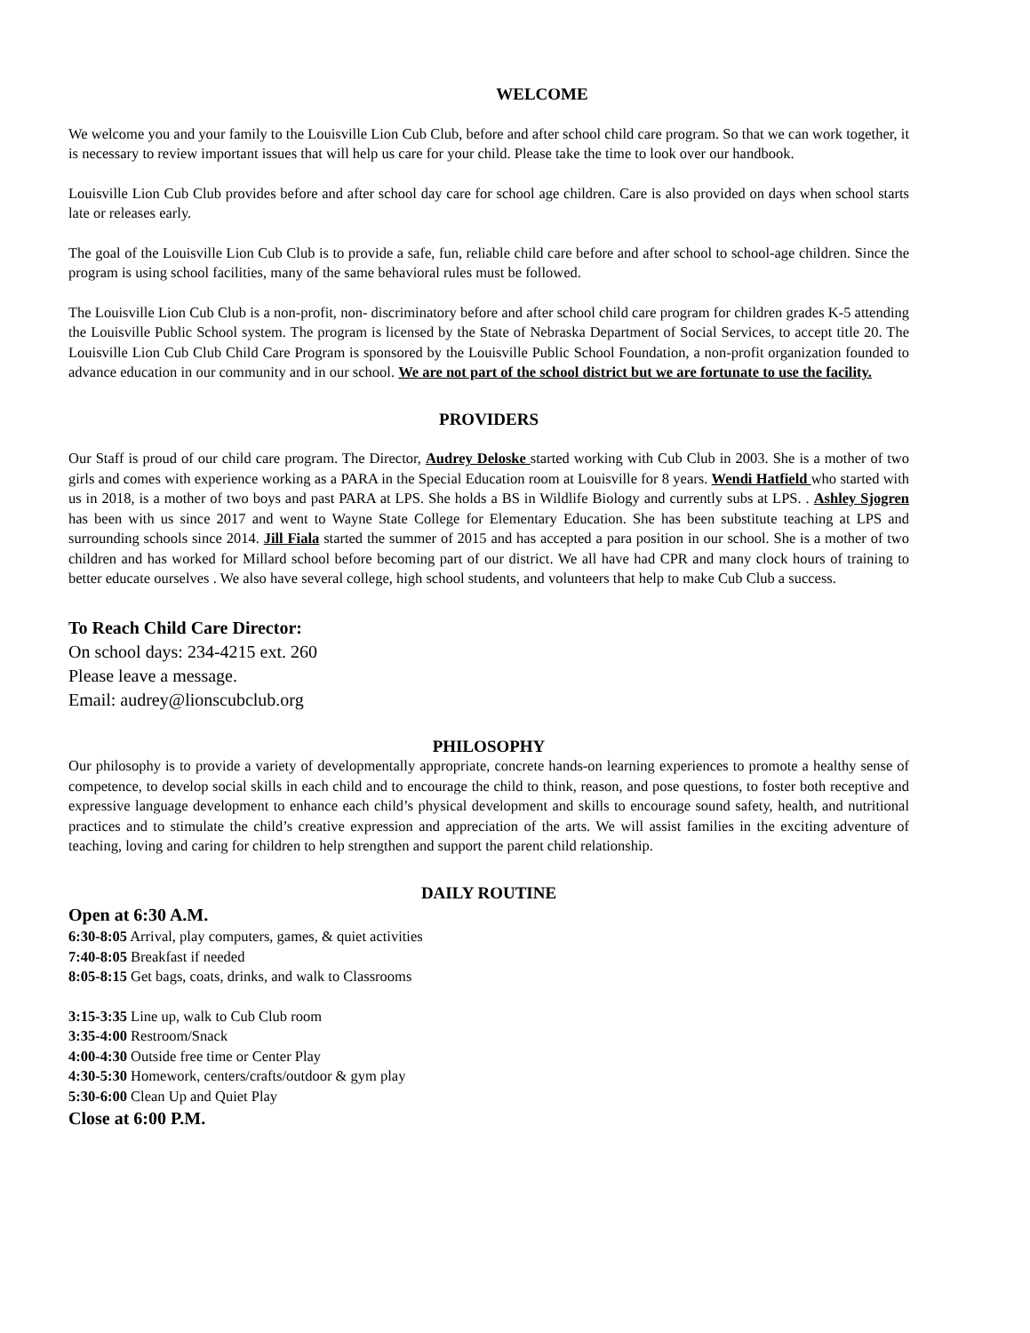WELCOME
We welcome you and your family to the Louisville Lion Cub Club, before and after school child care program. So that we can work together, it is necessary to review important issues that will help us care for your child. Please take the time to look over our handbook.
Louisville Lion Cub Club provides before and after school day care for school age children. Care is also provided on days when school starts late or releases early.
The goal of the Louisville Lion Cub Club is to provide a safe, fun, reliable child care before and after school to school-age children. Since the program is using school facilities, many of the same behavioral rules must be followed.
The Louisville Lion Cub Club is a non-profit, non- discriminatory before and after school child care program for children grades K-5 attending the Louisville Public School system. The program is licensed by the State of Nebraska Department of Social Services, to accept title 20. The Louisville Lion Cub Club Child Care Program is sponsored by the Louisville Public School Foundation, a non-profit organization founded to advance education in our community and in our school. We are not part of the school district but we are fortunate to use the facility.
PROVIDERS
Our Staff is proud of our child care program. The Director, Audrey Deloske started working with Cub Club in 2003. She is a mother of two girls and comes with experience working as a PARA in the Special Education room at Louisville for 8 years. Wendi Hatfield who started with us in 2018, is a mother of two boys and past PARA at LPS. She holds a BS in Wildlife Biology and currently subs at LPS. . Ashley Sjogren has been with us since 2017 and went to Wayne State College for Elementary Education. She has been substitute teaching at LPS and surrounding schools since 2014. Jill Fiala started the summer of 2015 and has accepted a para position in our school. She is a mother of two children and has worked for Millard school before becoming part of our district. We all have had CPR and many clock hours of training to better educate ourselves . We also have several college, high school students, and volunteers that help to make Cub Club a success.
To Reach Child Care Director:
On school days: 234-4215 ext. 260
Please leave a message.
Email: audrey@lionscubclub.org
PHILOSOPHY
Our philosophy is to provide a variety of developmentally appropriate, concrete hands-on learning experiences to promote a healthy sense of competence, to develop social skills in each child and to encourage the child to think, reason, and pose questions, to foster both receptive and expressive language development to enhance each child’s physical development and skills to encourage sound safety, health, and nutritional practices and to stimulate the child’s creative expression and appreciation of the arts. We will assist families in the exciting adventure of teaching, loving and caring for children to help strengthen and support the parent child relationship.
DAILY ROUTINE
Open at 6:30 A.M.
6:30-8:05 Arrival, play computers, games, & quiet activities
7:40-8:05 Breakfast if needed
8:05-8:15 Get bags, coats, drinks, and walk to Classrooms
3:15-3:35 Line up, walk to Cub Club room
3:35-4:00 Restroom/Snack
4:00-4:30 Outside free time or Center Play
4:30-5:30 Homework, centers/crafts/outdoor & gym play
5:30-6:00 Clean Up and Quiet Play
Close at 6:00 P.M.